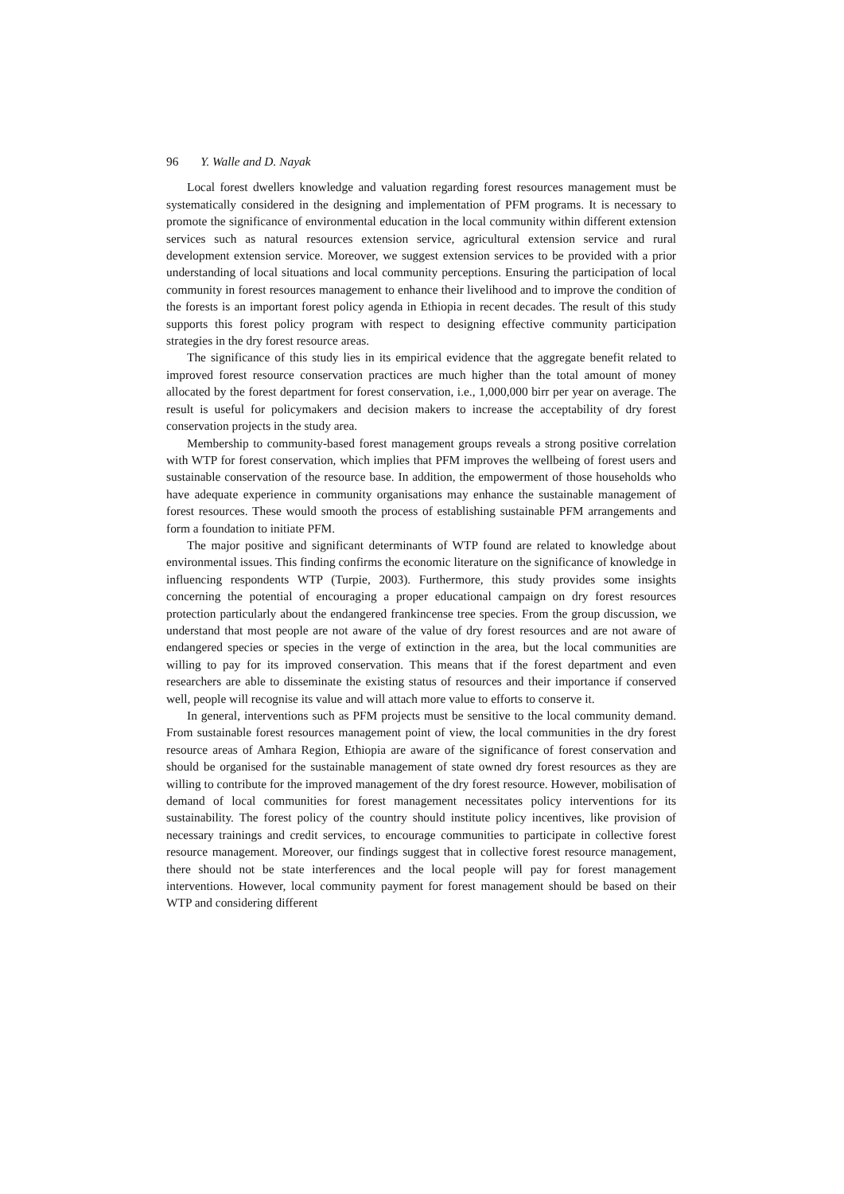96 Y. Walle and D. Nayak
Local forest dwellers knowledge and valuation regarding forest resources management must be systematically considered in the designing and implementation of PFM programs. It is necessary to promote the significance of environmental education in the local community within different extension services such as natural resources extension service, agricultural extension service and rural development extension service. Moreover, we suggest extension services to be provided with a prior understanding of local situations and local community perceptions. Ensuring the participation of local community in forest resources management to enhance their livelihood and to improve the condition of the forests is an important forest policy agenda in Ethiopia in recent decades. The result of this study supports this forest policy program with respect to designing effective community participation strategies in the dry forest resource areas.
The significance of this study lies in its empirical evidence that the aggregate benefit related to improved forest resource conservation practices are much higher than the total amount of money allocated by the forest department for forest conservation, i.e., 1,000,000 birr per year on average. The result is useful for policymakers and decision makers to increase the acceptability of dry forest conservation projects in the study area.
Membership to community-based forest management groups reveals a strong positive correlation with WTP for forest conservation, which implies that PFM improves the wellbeing of forest users and sustainable conservation of the resource base. In addition, the empowerment of those households who have adequate experience in community organisations may enhance the sustainable management of forest resources. These would smooth the process of establishing sustainable PFM arrangements and form a foundation to initiate PFM.
The major positive and significant determinants of WTP found are related to knowledge about environmental issues. This finding confirms the economic literature on the significance of knowledge in influencing respondents WTP (Turpie, 2003). Furthermore, this study provides some insights concerning the potential of encouraging a proper educational campaign on dry forest resources protection particularly about the endangered frankincense tree species. From the group discussion, we understand that most people are not aware of the value of dry forest resources and are not aware of endangered species or species in the verge of extinction in the area, but the local communities are willing to pay for its improved conservation. This means that if the forest department and even researchers are able to disseminate the existing status of resources and their importance if conserved well, people will recognise its value and will attach more value to efforts to conserve it.
In general, interventions such as PFM projects must be sensitive to the local community demand. From sustainable forest resources management point of view, the local communities in the dry forest resource areas of Amhara Region, Ethiopia are aware of the significance of forest conservation and should be organised for the sustainable management of state owned dry forest resources as they are willing to contribute for the improved management of the dry forest resource. However, mobilisation of demand of local communities for forest management necessitates policy interventions for its sustainability. The forest policy of the country should institute policy incentives, like provision of necessary trainings and credit services, to encourage communities to participate in collective forest resource management. Moreover, our findings suggest that in collective forest resource management, there should not be state interferences and the local people will pay for forest management interventions. However, local community payment for forest management should be based on their WTP and considering different